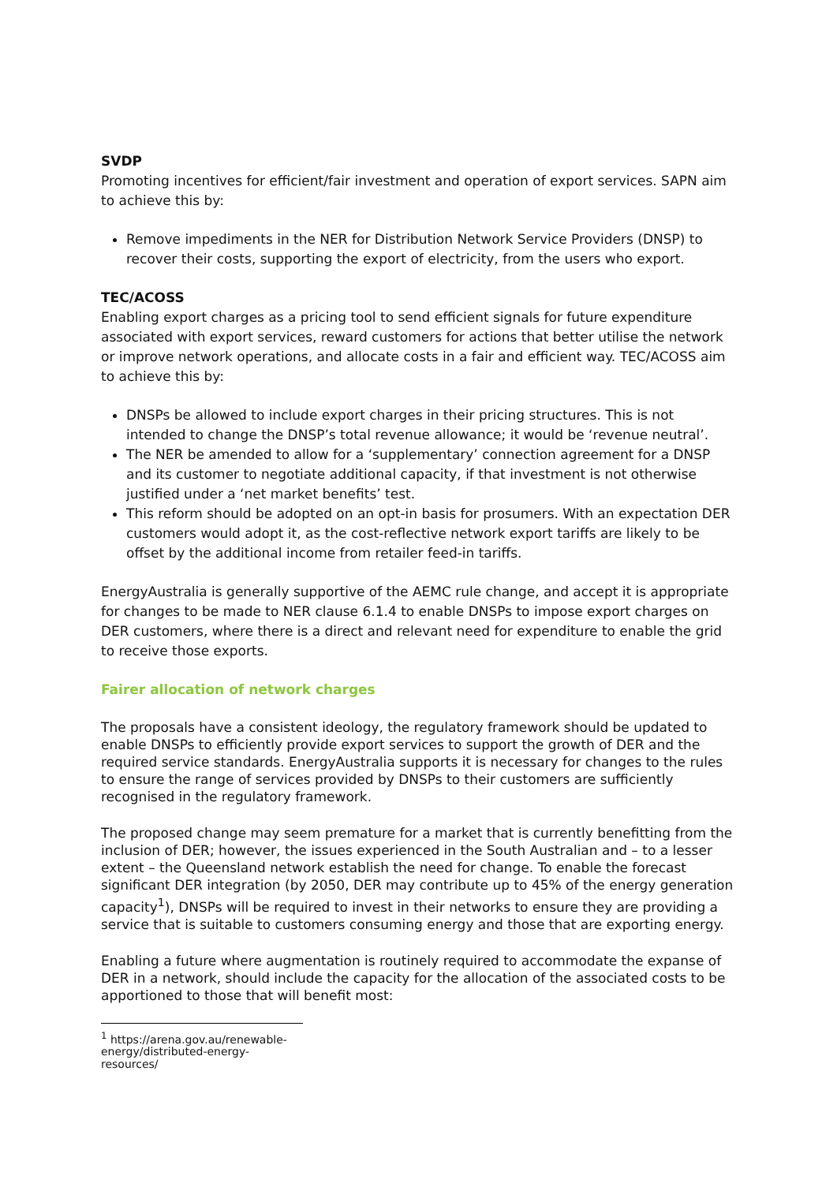SVDP
Promoting incentives for efficient/fair investment and operation of export services. SAPN aim to achieve this by:
Remove impediments in the NER for Distribution Network Service Providers (DNSP) to recover their costs, supporting the export of electricity, from the users who export.
TEC/ACOSS
Enabling export charges as a pricing tool to send efficient signals for future expenditure associated with export services, reward customers for actions that better utilise the network or improve network operations, and allocate costs in a fair and efficient way. TEC/ACOSS aim to achieve this by:
DNSPs be allowed to include export charges in their pricing structures. This is not intended to change the DNSP’s total revenue allowance; it would be ‘revenue neutral’.
The NER be amended to allow for a ‘supplementary’ connection agreement for a DNSP and its customer to negotiate additional capacity, if that investment is not otherwise justified under a ‘net market benefits’ test.
This reform should be adopted on an opt-in basis for prosumers. With an expectation DER customers would adopt it, as the cost-reflective network export tariffs are likely to be offset by the additional income from retailer feed-in tariffs.
EnergyAustralia is generally supportive of the AEMC rule change, and accept it is appropriate for changes to be made to NER clause 6.1.4 to enable DNSPs to impose export charges on DER customers, where there is a direct and relevant need for expenditure to enable the grid to receive those exports.
Fairer allocation of network charges
The proposals have a consistent ideology, the regulatory framework should be updated to enable DNSPs to efficiently provide export services to support the growth of DER and the required service standards. EnergyAustralia supports it is necessary for changes to the rules to ensure the range of services provided by DNSPs to their customers are sufficiently recognised in the regulatory framework.
The proposed change may seem premature for a market that is currently benefitting from the inclusion of DER; however, the issues experienced in the South Australian and – to a lesser extent – the Queensland network establish the need for change. To enable the forecast significant DER integration (by 2050, DER may contribute up to 45% of the energy generation capacity<sup>1</sup>), DNSPs will be required to invest in their networks to ensure they are providing a service that is suitable to customers consuming energy and those that are exporting energy.
Enabling a future where augmentation is routinely required to accommodate the expanse of DER in a network, should include the capacity for the allocation of the associated costs to be apportioned to those that will benefit most:
<sup>1</sup> https://arena.gov.au/renewable-energy/distributed-energy-resources/